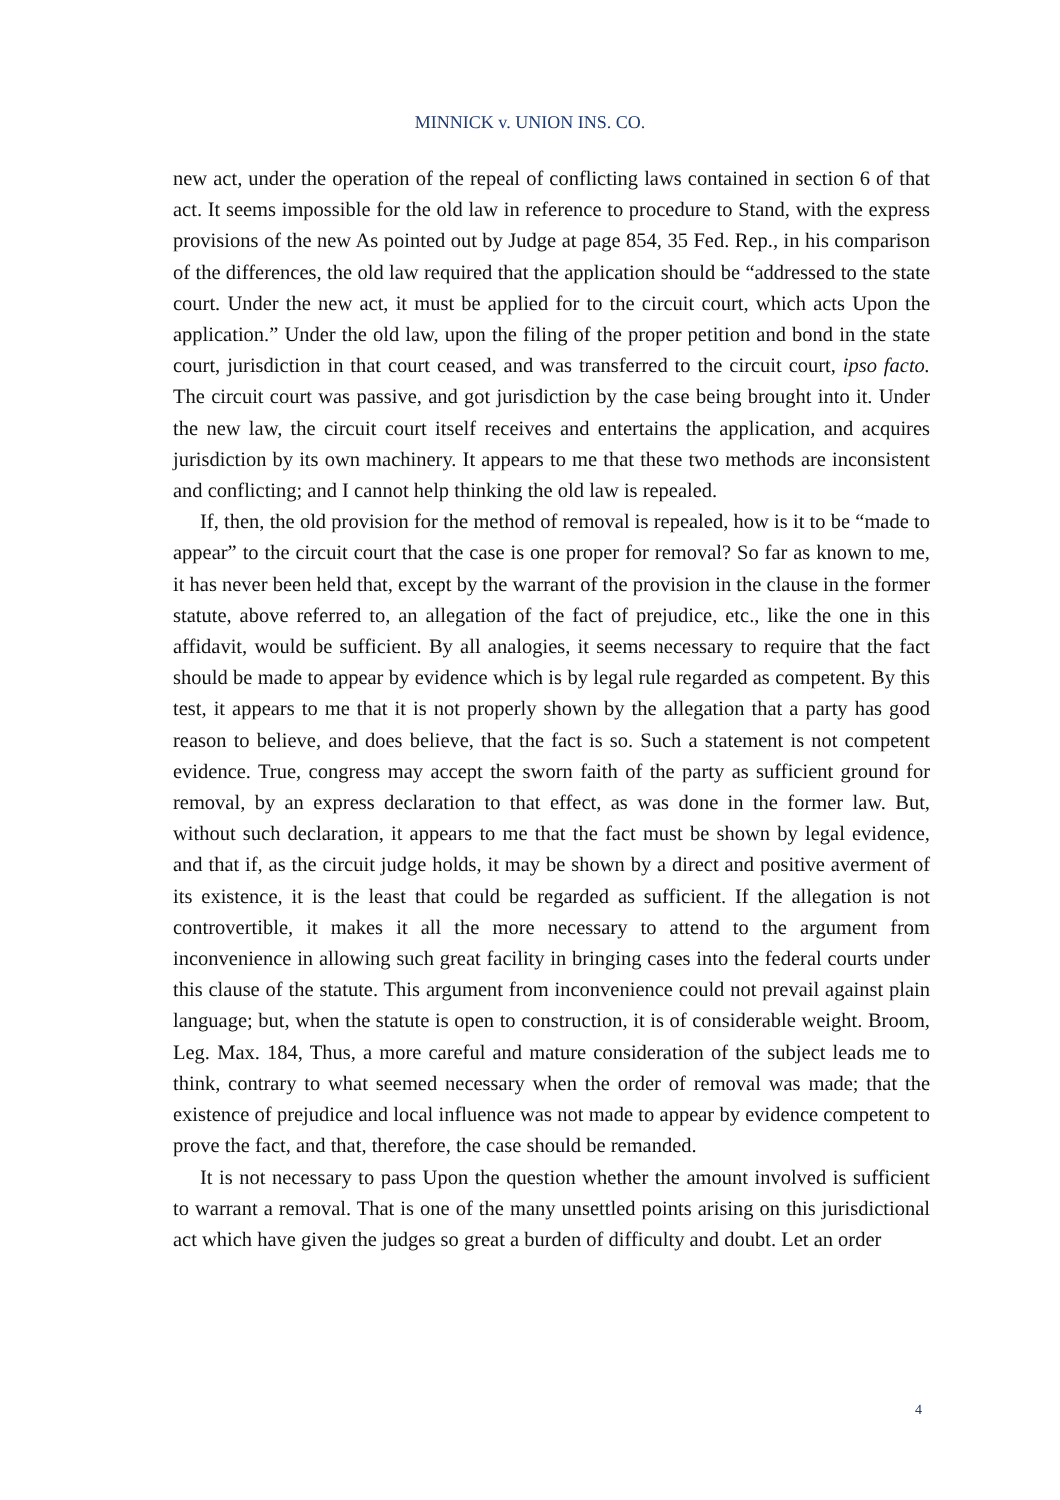MINNICK v. UNION INS. CO.
new act, under the operation of the repeal of conflicting laws contained in section 6 of that act. It seems impossible for the old law in reference to procedure to Stand, with the express provisions of the new As pointed out by Judge at page 854, 35 Fed. Rep., in his comparison of the differences, the old law required that the application should be “addressed to the state court. Under the new act, it must be applied for to the circuit court, which acts Upon the application.” Under the old law, upon the filing of the proper petition and bond in the state court, jurisdiction in that court ceased, and was transferred to the circuit court, ipso facto. The circuit court was passive, and got jurisdiction by the case being brought into it. Under the new law, the circuit court itself receives and entertains the application, and acquires jurisdiction by its own machinery. It appears to me that these two methods are inconsistent and conflicting; and I cannot help thinking the old law is repealed.
If, then, the old provision for the method of removal is repealed, how is it to be “made to appear” to the circuit court that the case is one proper for removal? So far as known to me, it has never been held that, except by the warrant of the provision in the clause in the former statute, above referred to, an allegation of the fact of prejudice, etc., like the one in this affidavit, would be sufficient. By all analogies, it seems necessary to require that the fact should be made to appear by evidence which is by legal rule regarded as competent. By this test, it appears to me that it is not properly shown by the allegation that a party has good reason to believe, and does believe, that the fact is so. Such a statement is not competent evidence. True, congress may accept the sworn faith of the party as sufficient ground for removal, by an express declaration to that effect, as was done in the former law. But, without such declaration, it appears to me that the fact must be shown by legal evidence, and that if, as the circuit judge holds, it may be shown by a direct and positive averment of its existence, it is the least that could be regarded as sufficient. If the allegation is not controvertible, it makes it all the more necessary to attend to the argument from inconvenience in allowing such great facility in bringing cases into the federal courts under this clause of the statute. This argument from inconvenience could not prevail against plain language; but, when the statute is open to construction, it is of considerable weight. Broom, Leg. Max. 184, Thus, a more careful and mature consideration of the subject leads me to think, contrary to what seemed necessary when the order of removal was made; that the existence of prejudice and local influence was not made to appear by evidence competent to prove the fact, and that, therefore, the case should be remanded.
It is not necessary to pass Upon the question whether the amount involved is sufficient to warrant a removal. That is one of the many unsettled points arising on this jurisdictional act which have given the judges so great a burden of difficulty and doubt. Let an order
4